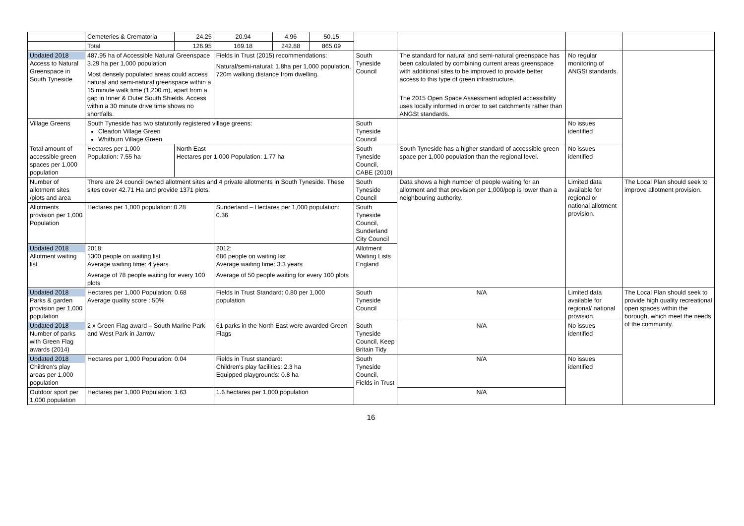| | Cemeteries & Crematoria | 24.25 | 20.94 | 4.96 | 50.15 | | | | |
| | Total | 126.95 | 169.18 | 242.88 | 865.09 | | | | |
| Updated 2018 Access to Natural Greenspace in South Tyneside | 487.95 ha of Accessible Natural Greenspace 3.29 ha per 1,000 population Most densely populated areas could access natural and semi-natural greenspace within a 15 minute walk time (1,200 m), apart from a gap in Inner & Outer South Shields. Access within a 30 minute drive time shows no shortfalls. | | Fields in Trust (2015) recommendations: Natural/semi-natural: 1.8ha per 1,000 population, 720m walking distance from dwelling. | | | South Tyneside Council | The standard for natural and semi-natural greenspace has been calculated by combining current areas greenspace with additional sites to be improved to provide better access to this type of green infrastructure. The 2015 Open Space Assessment adopted accessibility uses locally informed in order to set catchments rather than ANGSt standards. | No regular monitoring of ANGSt standards. | |
| Village Greens | South Tyneside has two statutorily registered village greens: Cleadon Village Green Whitburn Village Green | | | | | South Tyneside Council | | No issues identified | |
| Total amount of accessible green spaces per 1,000 population | Hectares per 1,000 Population: 7.55 ha | North East Hectares per 1,000 Population: 1.77 ha | | | | South Tyneside Council, CABE (2010) | South Tyneside has a higher standard of accessible green space per 1,000 population than the regional level. | No issues identified | |
| Number of allotment sites /plots and area | There are 24 council owned allotment sites and 4 private allotments in South Tyneside. These sites cover 42.71 Ha and provide 1371 plots. | | | | | South Tyneside Council | Data shows a high number of people waiting for an allotment and that provision per 1,000/pop is lower than a neighbouring authority. | Limited data available for regional or national allotment provision. | The Local Plan should seek to improve allotment provision. |
| Allotments provision per 1,000 Population | Hectares per 1,000 population: 0.28 | | Sunderland – Hectares per 1,000 population: 0.36 | | | South Tyneside Council, Sunderland City Council | | | |
| Updated 2018 Allotment waiting list | 2018: 1300 people on waiting list Average waiting time: 4 years Average of 78 people waiting for every 100 plots | | 2012: 686 people on waiting list Average waiting time: 3.3 years Average of 50 people waiting for every 100 plots | | | Allotment Waiting Lists England | | | |
| Updated 2018 Parks & garden provision per 1,000 population | Hectares per 1,000 Population: 0.68 Average quality score : 50% | | Fields in Trust Standard: 0.80 per 1,000 population | | | South Tyneside Council | N/A | Limited data available for regional/ national provision. | The Local Plan should seek to provide high quality recreational open spaces within the borough, which meet the needs of the community. |
| Updated 2018 Number of parks with Green Flag awards (2014) | 2 x Green Flag award – South Marine Park and West Park in Jarrow | | 61 parks in the North East were awarded Green Flags | | | South Tyneside Council, Keep Britain Tidy | N/A | No issues identified | |
| Updated 2018 Children's play areas per 1,000 population | Hectares per 1,000 Population: 0.04 | | Fields in Trust standard: Children's play facilities: 2.3 ha Equipped playgrounds: 0.8 ha | | | South Tyneside Council, Fields in Trust | N/A | No issues identified | |
| Outdoor sport per 1,000 population | Hectares per 1,000 Population: 1.63 | | 1.6 hectares per 1,000 population | | | | N/A | | |
16